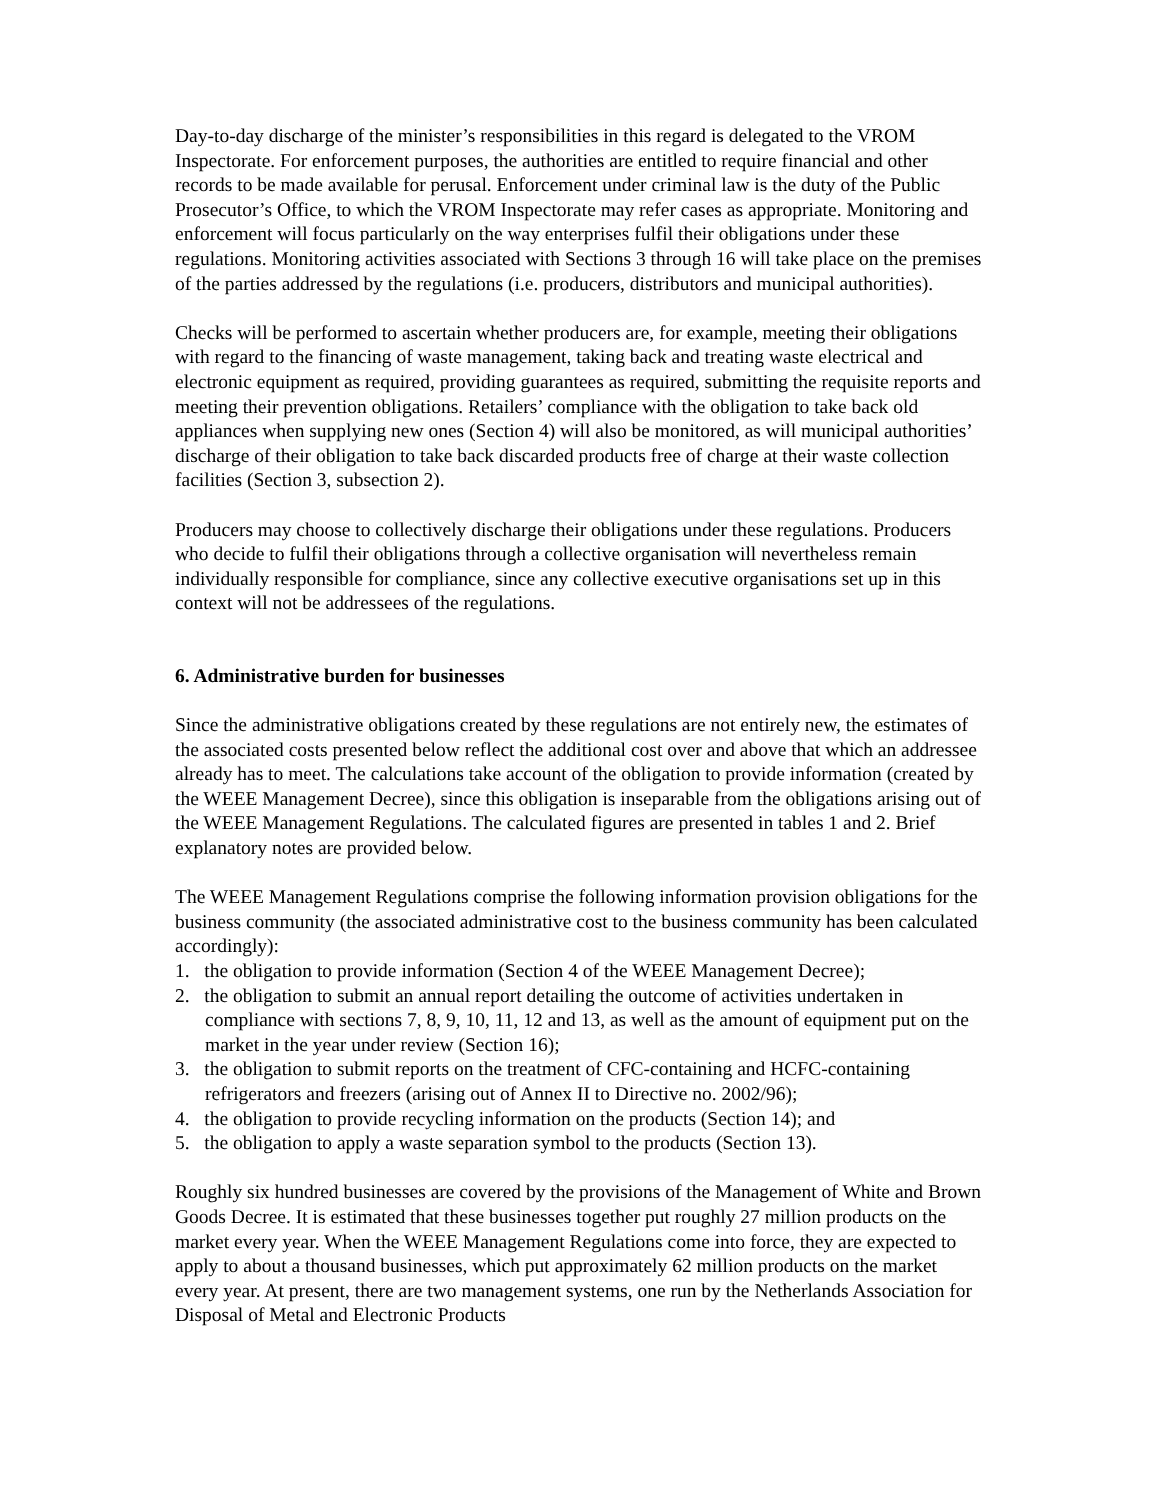Day-to-day discharge of the minister’s responsibilities in this regard is delegated to the VROM Inspectorate. For enforcement purposes, the authorities are entitled to require financial and other records to be made available for perusal. Enforcement under criminal law is the duty of the Public Prosecutor’s Office, to which the VROM Inspectorate may refer cases as appropriate. Monitoring and enforcement will focus particularly on the way enterprises fulfil their obligations under these regulations. Monitoring activities associated with Sections 3 through 16 will take place on the premises of the parties addressed by the regulations (i.e. producers, distributors and municipal authorities).
Checks will be performed to ascertain whether producers are, for example, meeting their obligations with regard to the financing of waste management, taking back and treating waste electrical and electronic equipment as required, providing guarantees as required, submitting the requisite reports and meeting their prevention obligations. Retailers’ compliance with the obligation to take back old appliances when supplying new ones (Section 4) will also be monitored, as will municipal authorities’ discharge of their obligation to take back discarded products free of charge at their waste collection facilities (Section 3, subsection 2).
Producers may choose to collectively discharge their obligations under these regulations. Producers who decide to fulfil their obligations through a collective organisation will nevertheless remain individually responsible for compliance, since any collective executive organisations set up in this context will not be addressees of the regulations.
6. Administrative burden for businesses
Since the administrative obligations created by these regulations are not entirely new, the estimates of the associated costs presented below reflect the additional cost over and above that which an addressee already has to meet. The calculations take account of the obligation to provide information (created by the WEEE Management Decree), since this obligation is inseparable from the obligations arising out of the WEEE Management Regulations. The calculated figures are presented in tables 1 and 2. Brief explanatory notes are provided below.
The WEEE Management Regulations comprise the following information provision obligations for the business community (the associated administrative cost to the business community has been calculated accordingly):
1. the obligation to provide information (Section 4 of the WEEE Management Decree);
2. the obligation to submit an annual report detailing the outcome of activities undertaken in compliance with sections 7, 8, 9, 10, 11, 12 and 13, as well as the amount of equipment put on the market in the year under review (Section 16);
3. the obligation to submit reports on the treatment of CFC-containing and HCFC-containing refrigerators and freezers (arising out of Annex II to Directive no. 2002/96);
4. the obligation to provide recycling information on the products (Section 14); and
5. the obligation to apply a waste separation symbol to the products (Section 13).
Roughly six hundred businesses are covered by the provisions of the Management of White and Brown Goods Decree. It is estimated that these businesses together put roughly 27 million products on the market every year. When the WEEE Management Regulations come into force, they are expected to apply to about a thousand businesses, which put approximately 62 million products on the market every year. At present, there are two management systems, one run by the Netherlands Association for Disposal of Metal and Electronic Products